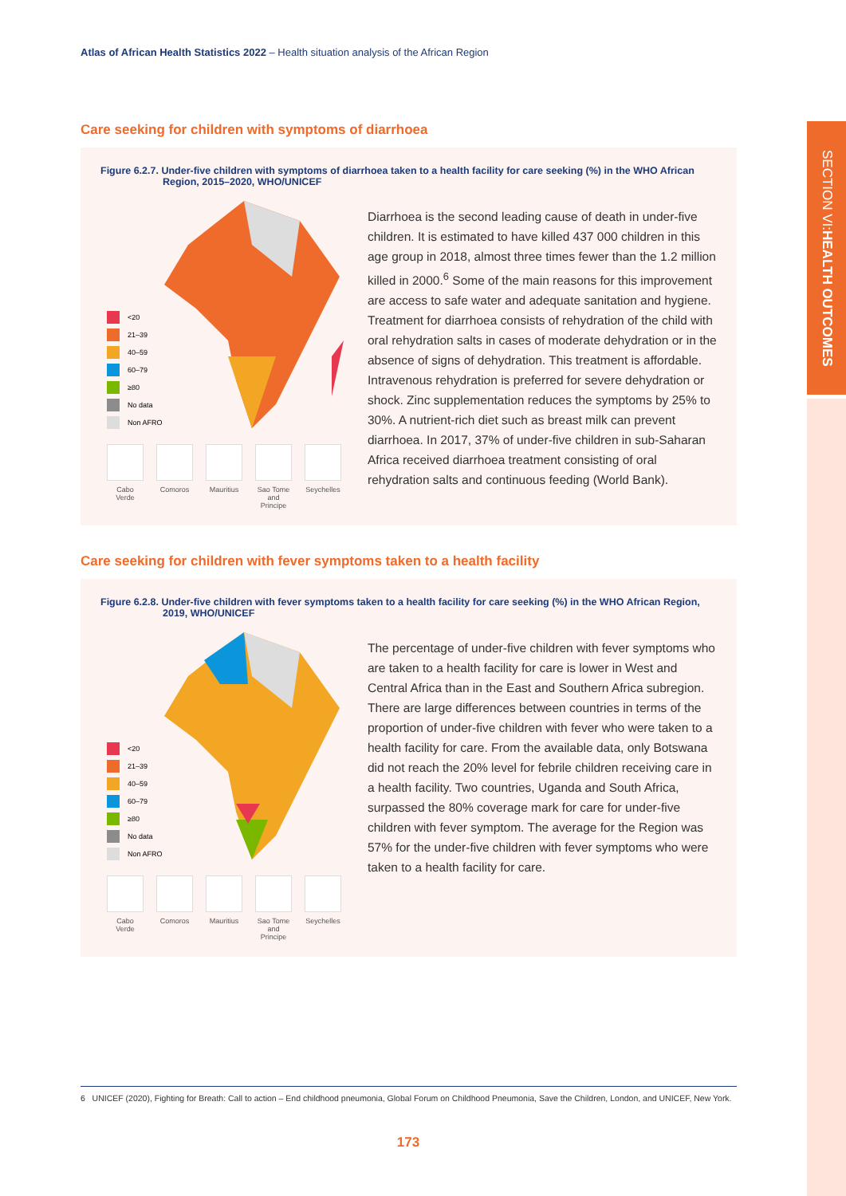SECTION VI: HEALTH OUTCOMES
Atlas of African Health Statistics 2022 – Health situation analysis of the African Region
Care seeking for children with symptoms of diarrhoea
Figure 6.2.7. Under-five children with symptoms of diarrhoea taken to a health facility for care seeking (%) in the WHO African Region, 2015–2020, WHO/UNICEF
<20
21–39
40–59
60–79
≥80
No data
Non AFRO
Cabo Verde
Comoros Mauritius
Sao Tome and Principe
Seychelles
Diarrhoea is the second leading cause of death in under-five children. It is estimated to have killed 437 000 children in this age group in 2018, almost three times fewer than the 1.2 million killed in 2000.<sup>6</sup> Some of the main reasons for this improvement are access to safe water and adequate sanitation and hygiene. Treatment for diarrhoea consists of rehydration of the child with oral rehydration salts in cases of moderate dehydration or in the absence of signs of dehydration. This treatment is affordable. Intravenous rehydration is preferred for severe dehydration or shock. Zinc supplementation reduces the symptoms by 25% to 30%. A nutrient-rich diet such as breast milk can prevent diarrhoea. In 2017, 37% of under-five children in sub-Saharan Africa received diarrhoea treatment consisting of oral rehydration salts and continuous feeding (World Bank).
Care seeking for children with fever symptoms taken to a health facility
Figure 6.2.8. Under-five children with fever symptoms taken to a health facility for care seeking (%) in the WHO African Region, 2019, WHO/UNICEF
<20
21–39
40–59
60–79
≥80
No data
Non AFRO
Cabo Verde
Comoros Mauritius
Sao Tome and Principe
Seychelles
The percentage of under-five children with fever symptoms who are taken to a health facility for care is lower in West and Central Africa than in the East and Southern Africa subregion. There are large differences between countries in terms of the proportion of under-five children with fever who were taken to a health facility for care. From the available data, only Botswana did not reach the 20% level for febrile children receiving care in a health facility. Two countries, Uganda and South Africa, surpassed the 80% coverage mark for care for under-five children with fever symptom. The average for the Region was 57% for the under-five children with fever symptoms who were taken to a health facility for care.
6 UNICEF (2020), Fighting for Breath: Call to action – End childhood pneumonia, Global Forum on Childhood Pneumonia, Save the Children, London, and UNICEF, New York.
173